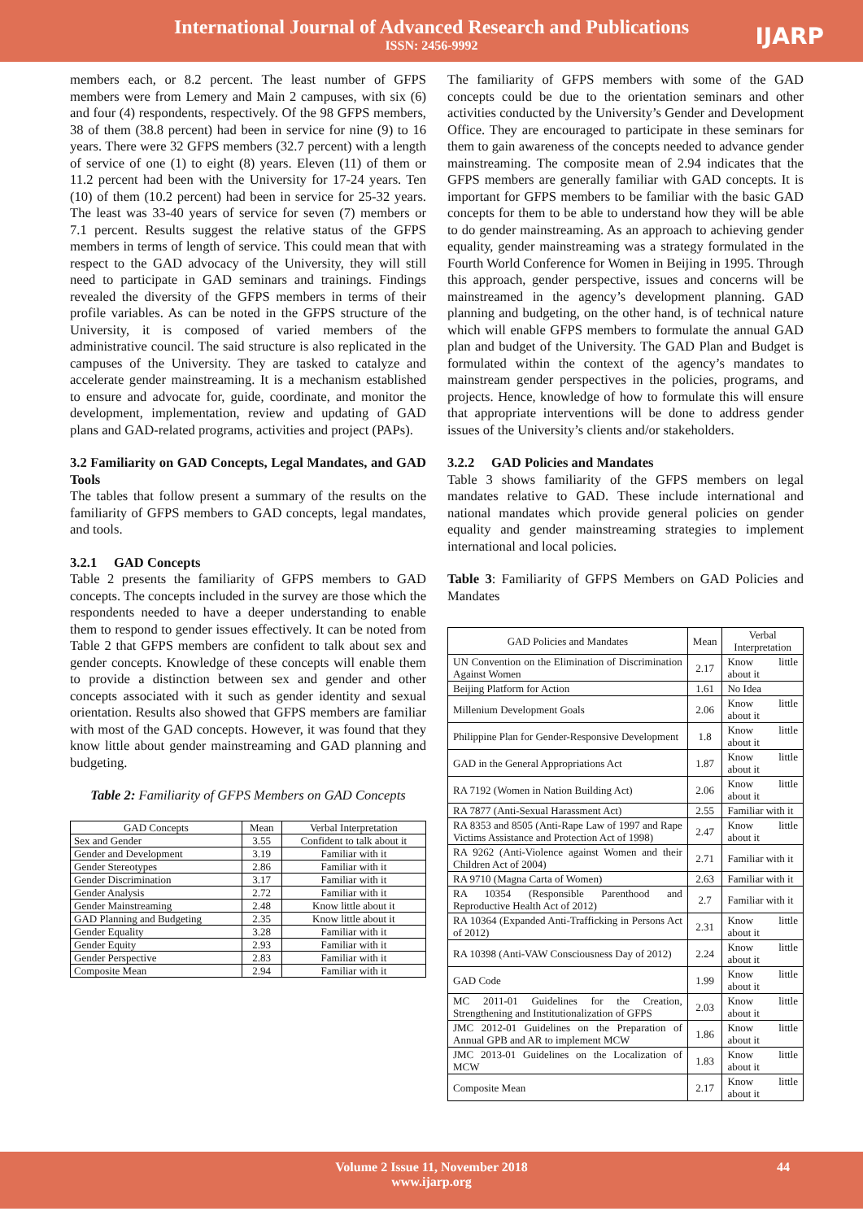International Journal of Advanced Research and Publications
ISSN: 2456-9992
IJARP
members each, or 8.2 percent. The least number of GFPS members were from Lemery and Main 2 campuses, with six (6) and four (4) respondents, respectively. Of the 98 GFPS members, 38 of them (38.8 percent) had been in service for nine (9) to 16 years. There were 32 GFPS members (32.7 percent) with a length of service of one (1) to eight (8) years. Eleven (11) of them or 11.2 percent had been with the University for 17-24 years. Ten (10) of them (10.2 percent) had been in service for 25-32 years. The least was 33-40 years of service for seven (7) members or 7.1 percent. Results suggest the relative status of the GFPS members in terms of length of service. This could mean that with respect to the GAD advocacy of the University, they will still need to participate in GAD seminars and trainings. Findings revealed the diversity of the GFPS members in terms of their profile variables. As can be noted in the GFPS structure of the University, it is composed of varied members of the administrative council. The said structure is also replicated in the campuses of the University. They are tasked to catalyze and accelerate gender mainstreaming. It is a mechanism established to ensure and advocate for, guide, coordinate, and monitor the development, implementation, review and updating of GAD plans and GAD-related programs, activities and project (PAPs).
3.2 Familiarity on GAD Concepts, Legal Mandates, and GAD Tools
The tables that follow present a summary of the results on the familiarity of GFPS members to GAD concepts, legal mandates, and tools.
3.2.1 GAD Concepts
Table 2 presents the familiarity of GFPS members to GAD concepts. The concepts included in the survey are those which the respondents needed to have a deeper understanding to enable them to respond to gender issues effectively. It can be noted from Table 2 that GFPS members are confident to talk about sex and gender concepts. Knowledge of these concepts will enable them to provide a distinction between sex and gender and other concepts associated with it such as gender identity and sexual orientation. Results also showed that GFPS members are familiar with most of the GAD concepts. However, it was found that they know little about gender mainstreaming and GAD planning and budgeting.
Table 2: Familiarity of GFPS Members on GAD Concepts
| GAD Concepts | Mean | Verbal Interpretation |
| Sex and Gender | 3.55 | Confident to talk about it |
| Gender and Development | 3.19 | Familiar with it |
| Gender Stereotypes | 2.86 | Familiar with it |
| Gender Discrimination | 3.17 | Familiar with it |
| Gender Analysis | 2.72 | Familiar with it |
| Gender Mainstreaming | 2.48 | Know little about it |
| GAD Planning and Budgeting | 2.35 | Know little about it |
| Gender Equality | 3.28 | Familiar with it |
| Gender Equity | 2.93 | Familiar with it |
| Gender Perspective | 2.83 | Familiar with it |
| Composite Mean | 2.94 | Familiar with it |
The familiarity of GFPS members with some of the GAD concepts could be due to the orientation seminars and other activities conducted by the University’s Gender and Development Office. They are encouraged to participate in these seminars for them to gain awareness of the concepts needed to advance gender mainstreaming. The composite mean of 2.94 indicates that the GFPS members are generally familiar with GAD concepts. It is important for GFPS members to be familiar with the basic GAD concepts for them to be able to understand how they will be able to do gender mainstreaming. As an approach to achieving gender equality, gender mainstreaming was a strategy formulated in the Fourth World Conference for Women in Beijing in 1995. Through this approach, gender perspective, issues and concerns will be mainstreamed in the agency’s development planning. GAD planning and budgeting, on the other hand, is of technical nature which will enable GFPS members to formulate the annual GAD plan and budget of the University. The GAD Plan and Budget is formulated within the context of the agency’s mandates to mainstream gender perspectives in the policies, programs, and projects. Hence, knowledge of how to formulate this will ensure that appropriate interventions will be done to address gender issues of the University’s clients and/or stakeholders.
3.2.2 GAD Policies and Mandates
Table 3 shows familiarity of the GFPS members on legal mandates relative to GAD. These include international and national mandates which provide general policies on gender equality and gender mainstreaming strategies to implement international and local policies.
Table 3: Familiarity of GFPS Members on GAD Policies and Mandates
| GAD Policies and Mandates | Mean | Verbal Interpretation |
| UN Convention on the Elimination of Discrimination Against Women | 2.17 | Know little about it |
| Beijing Platform for Action | 1.61 | No Idea |
| Millenium Development Goals | 2.06 | Know little about it |
| Philippine Plan for Gender-Responsive Development | 1.8 | Know little about it |
| GAD in the General Appropriations Act | 1.87 | Know little about it |
| RA 7192 (Women in Nation Building Act) | 2.06 | Know little about it |
| RA 7877 (Anti-Sexual Harassment Act) | 2.55 | Familiar with it |
| RA 8353 and 8505 (Anti-Rape Law of 1997 and Rape Victims Assistance and Protection Act of 1998) | 2.47 | Know little about it |
| RA 9262 (Anti-Violence against Women and their Children Act of 2004) | 2.71 | Familiar with it |
| RA 9710 (Magna Carta of Women) | 2.63 | Familiar with it |
| RA 10354 (Responsible Parenthood and Reproductive Health Act of 2012) | 2.7 | Familiar with it |
| RA 10364 (Expanded Anti-Trafficking in Persons Act of 2012) | 2.31 | Know little about it |
| RA 10398 (Anti-VAW Consciousness Day of 2012) | 2.24 | Know little about it |
| GAD Code | 1.99 | Know little about it |
| MC 2011-01 Guidelines for the Creation, Strengthening and Institutionalization of GFPS | 2.03 | Know little about it |
| JMC 2012-01 Guidelines on the Preparation of Annual GPB and AR to implement MCW | 1.86 | Know little about it |
| JMC 2013-01 Guidelines on the Localization of MCW | 1.83 | Know little about it |
| Composite Mean | 2.17 | Know little about it |
Volume 2 Issue 11, November 2018
www.ijarp.org
44